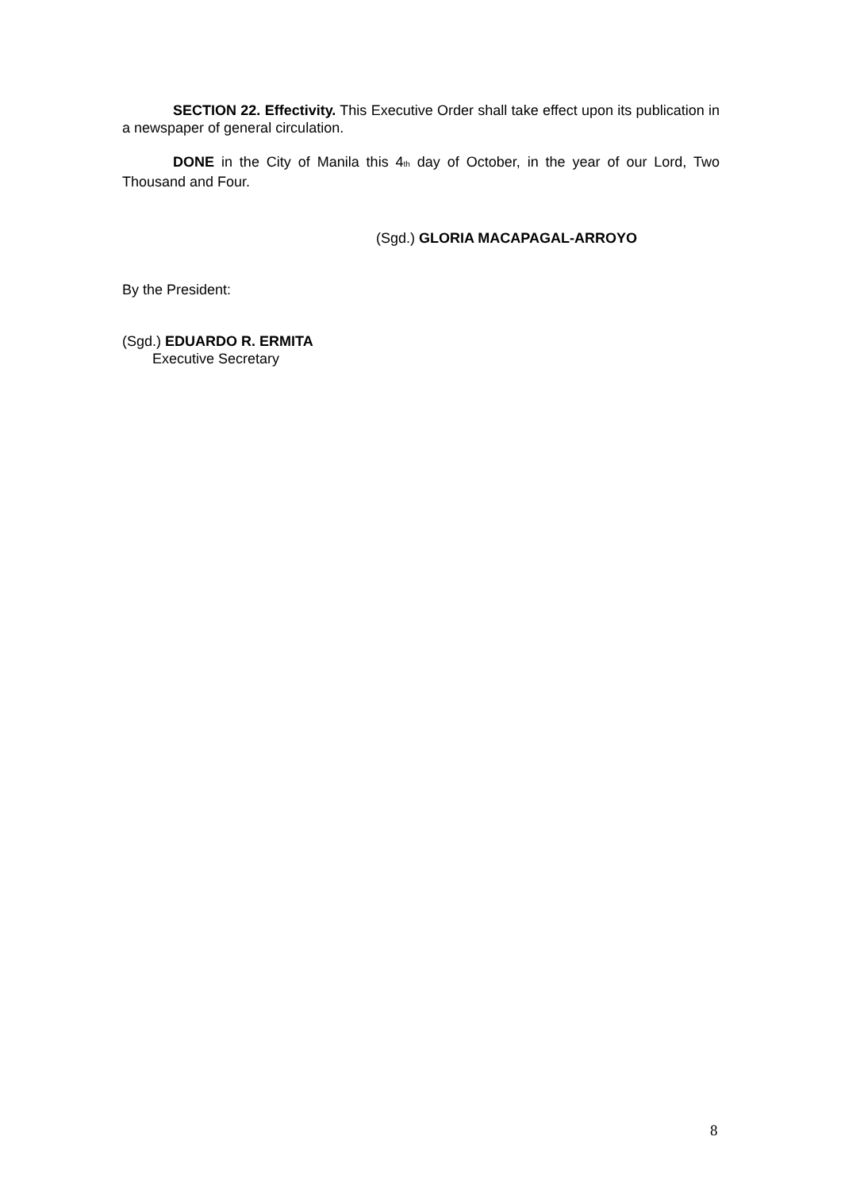SECTION 22. Effectivity. This Executive Order shall take effect upon its publication in a newspaper of general circulation.
DONE in the City of Manila this 4<sup>th</sup> day of October, in the year of our Lord, Two Thousand and Four.
(Sgd.) GLORIA MACAPAGAL-ARROYO
By the President:
(Sgd.) EDUARDO R. ERMITA
Executive Secretary
8